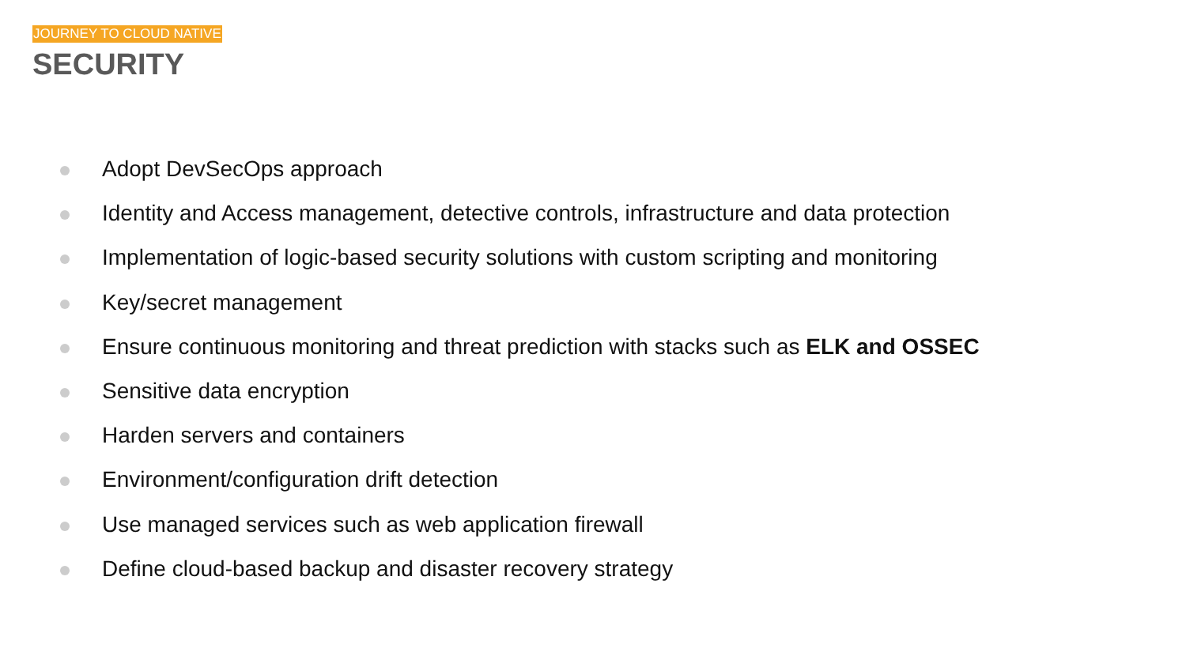JOURNEY TO CLOUD NATIVE
SECURITY
Adopt DevSecOps approach
Identity and Access management, detective controls, infrastructure and data protection
Implementation of logic-based security solutions with custom scripting and monitoring
Key/secret management
Ensure continuous monitoring and threat prediction with stacks such as ELK and OSSEC
Sensitive data encryption
Harden servers and containers
Environment/configuration drift detection
Use managed services such as web application firewall
Define cloud-based backup and disaster recovery strategy